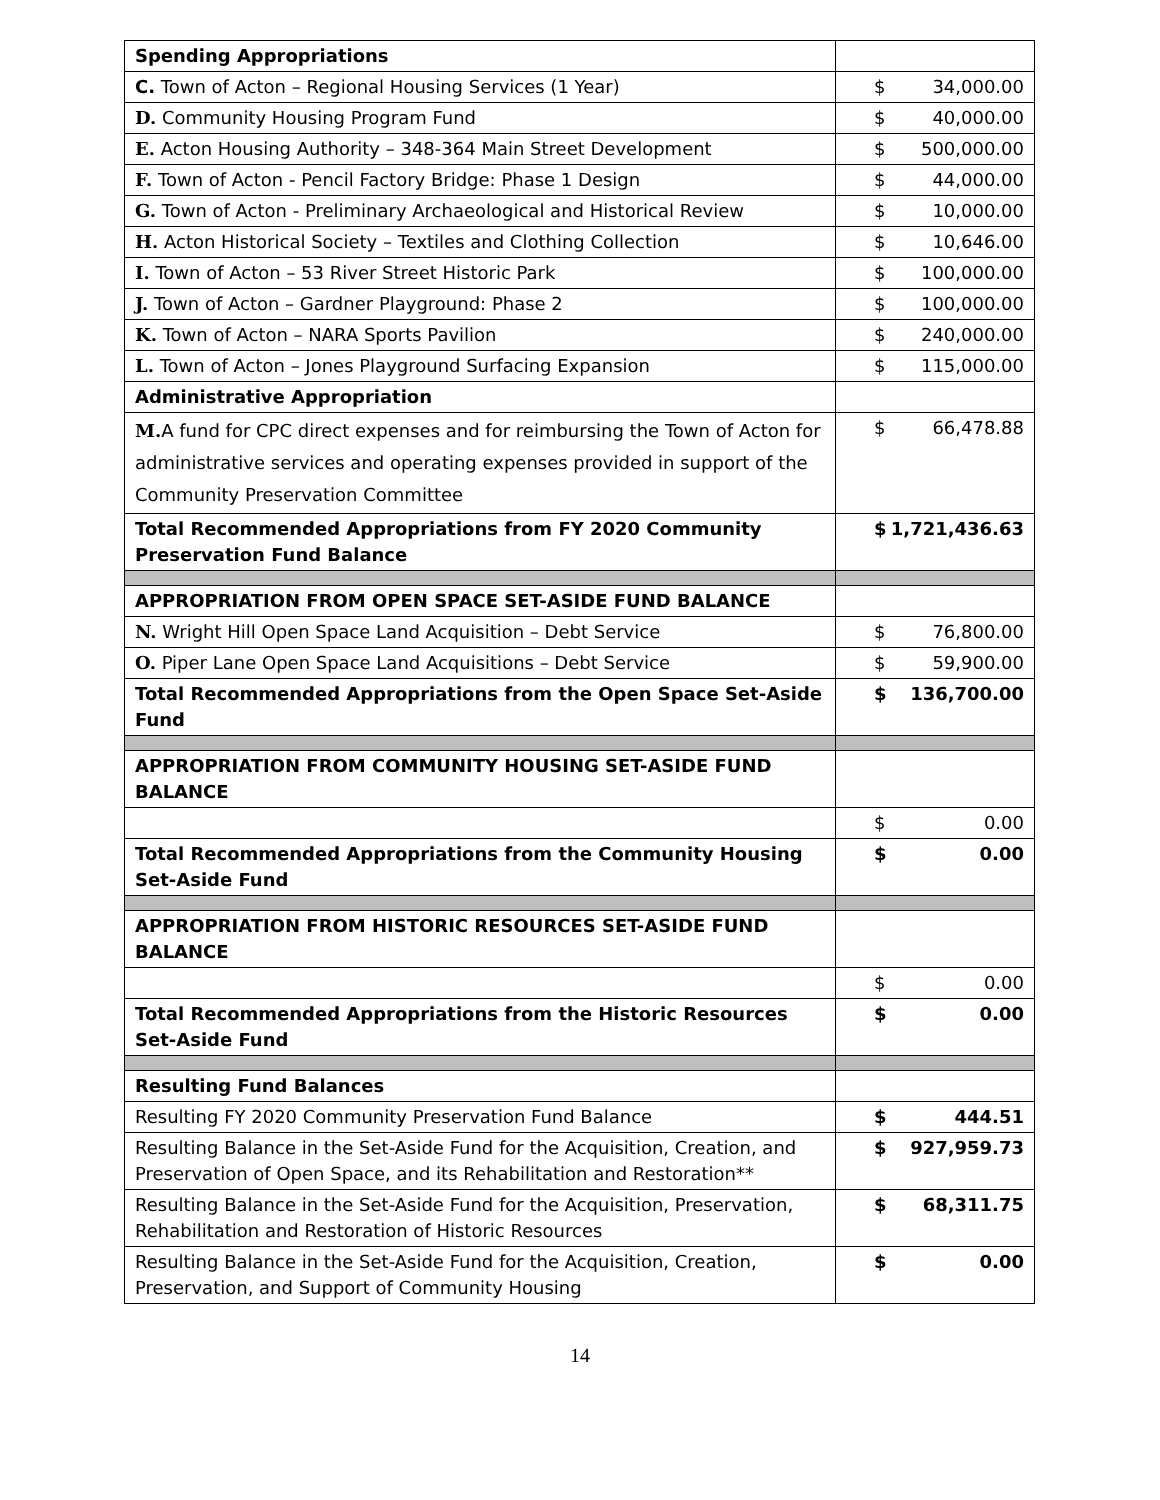| Spending Appropriations | |
| C. Town of Acton – Regional Housing Services (1 Year) | $ 34,000.00 |
| D. Community Housing Program Fund | $ 40,000.00 |
| E. Acton Housing Authority – 348-364 Main Street Development | $ 500,000.00 |
| F. Town of Acton - Pencil Factory Bridge: Phase 1 Design | $ 44,000.00 |
| G. Town of Acton - Preliminary Archaeological and Historical Review | $ 10,000.00 |
| H. Acton Historical Society – Textiles and Clothing Collection | $ 10,646.00 |
| I. Town of Acton – 53 River Street Historic Park | $ 100,000.00 |
| J. Town of Acton – Gardner Playground: Phase 2 | $ 100,000.00 |
| K. Town of Acton – NARA Sports Pavilion | $ 240,000.00 |
| L. Town of Acton – Jones Playground Surfacing Expansion | $ 115,000.00 |
| Administrative Appropriation | |
| M. A fund for CPC direct expenses and for reimbursing the Town of Acton for administrative services and operating expenses provided in support of the Community Preservation Committee | $ 66,478.88 |
| Total Recommended Appropriations from FY 2020 Community Preservation Fund Balance | $ 1,721,436.63 |
| APPROPRIATION FROM OPEN SPACE SET-ASIDE FUND BALANCE | |
| N. Wright Hill Open Space Land Acquisition – Debt Service | $ 76,800.00 |
| O. Piper Lane Open Space Land Acquisitions – Debt Service | $ 59,900.00 |
| Total Recommended Appropriations from the Open Space Set-Aside Fund | $ 136,700.00 |
| APPROPRIATION FROM COMMUNITY HOUSING SET-ASIDE FUND BALANCE | |
| | $ 0.00 |
| Total Recommended Appropriations from the Community Housing Set-Aside Fund | $ 0.00 |
| APPROPRIATION FROM HISTORIC RESOURCES SET-ASIDE FUND BALANCE | |
| | $ 0.00 |
| Total Recommended Appropriations from the Historic Resources Set-Aside Fund | $ 0.00 |
| Resulting Fund Balances | |
| Resulting FY 2020 Community Preservation Fund Balance | $ 444.51 |
| Resulting Balance in the Set-Aside Fund for the Acquisition, Creation, and Preservation of Open Space, and its Rehabilitation and Restoration** | $ 927,959.73 |
| Resulting Balance in the Set-Aside Fund for the Acquisition, Preservation, Rehabilitation and Restoration of Historic Resources | $ 68,311.75 |
| Resulting Balance in the Set-Aside Fund for the Acquisition, Creation, Preservation, and Support of Community Housing | $ 0.00 |
14